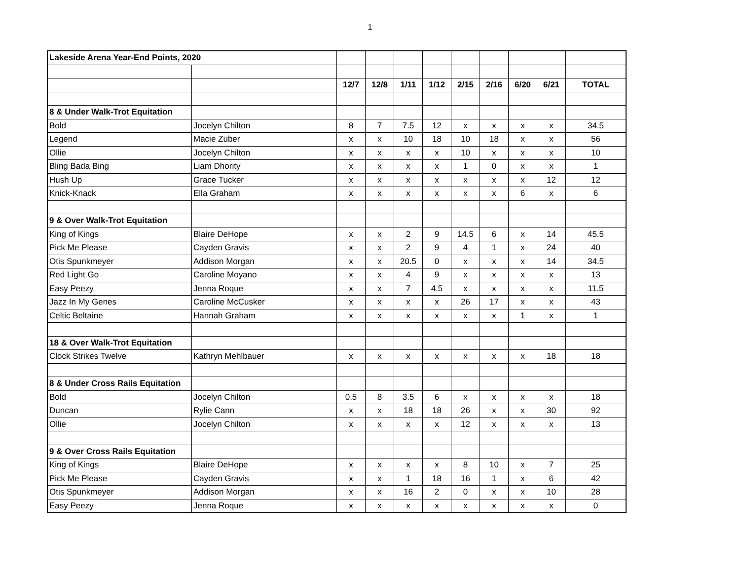1
| Lakeside Arena Year-End Points, 2020 | | | | | | | | | | |
| | | 12/7 | 12/8 | 1/11 | 1/12 | 2/15 | 2/16 | 6/20 | 6/21 | TOTAL |
| 8 & Under Walk-Trot Equitation | | | | | | | | | | |
| Bold | Jocelyn Chilton | 8 | 7 | 7.5 | 12 | x | x | x | x | 34.5 |
| Legend | Macie Zuber | x | x | 10 | 18 | 10 | 18 | x | x | 56 |
| Ollie | Jocelyn Chilton | x | x | x | x | 10 | x | x | x | 10 |
| Bling Bada Bing | Liam Dhority | x | x | x | x | 1 | 0 | x | x | 1 |
| Hush Up | Grace Tucker | x | x | x | x | x | x | x | 12 | 12 |
| Knick-Knack | Ella Graham | x | x | x | x | x | x | 6 | x | 6 |
| 9 & Over Walk-Trot Equitation | | | | | | | | | | |
| King of Kings | Blaire DeHope | x | x | 2 | 9 | 14.5 | 6 | x | 14 | 45.5 |
| Pick Me Please | Cayden Gravis | x | x | 2 | 9 | 4 | 1 | x | 24 | 40 |
| Otis Spunkmeyer | Addison Morgan | x | x | 20.5 | 0 | x | x | x | 14 | 34.5 |
| Red Light Go | Caroline Moyano | x | x | 4 | 9 | x | x | x | x | 13 |
| Easy Peezy | Jenna Roque | x | x | 7 | 4.5 | x | x | x | x | 11.5 |
| Jazz In My Genes | Caroline McCusker | x | x | x | x | 26 | 17 | x | x | 43 |
| Celtic Beltaine | Hannah Graham | x | x | x | x | x | x | 1 | x | 1 |
| 18 & Over Walk-Trot Equitation | | | | | | | | | | |
| Clock Strikes Twelve | Kathryn Mehlbauer | x | x | x | x | x | x | x | 18 | 18 |
| 8 & Under Cross Rails Equitation | | | | | | | | | | |
| Bold | Jocelyn Chilton | 0.5 | 8 | 3.5 | 6 | x | x | x | x | 18 |
| Duncan | Rylie Cann | x | x | 18 | 18 | 26 | x | x | 30 | 92 |
| Ollie | Jocelyn Chilton | x | x | x | x | 12 | x | x | x | 13 |
| 9 & Over Cross Rails Equitation | | | | | | | | | | |
| King of Kings | Blaire DeHope | x | x | x | x | 8 | 10 | x | 7 | 25 |
| Pick Me Please | Cayden Gravis | x | x | 1 | 18 | 16 | 1 | x | 6 | 42 |
| Otis Spunkmeyer | Addison Morgan | x | x | 16 | 2 | 0 | x | x | 10 | 28 |
| Easy Peezy | Jenna Roque | x | x | x | x | x | x | x | x | 0 |